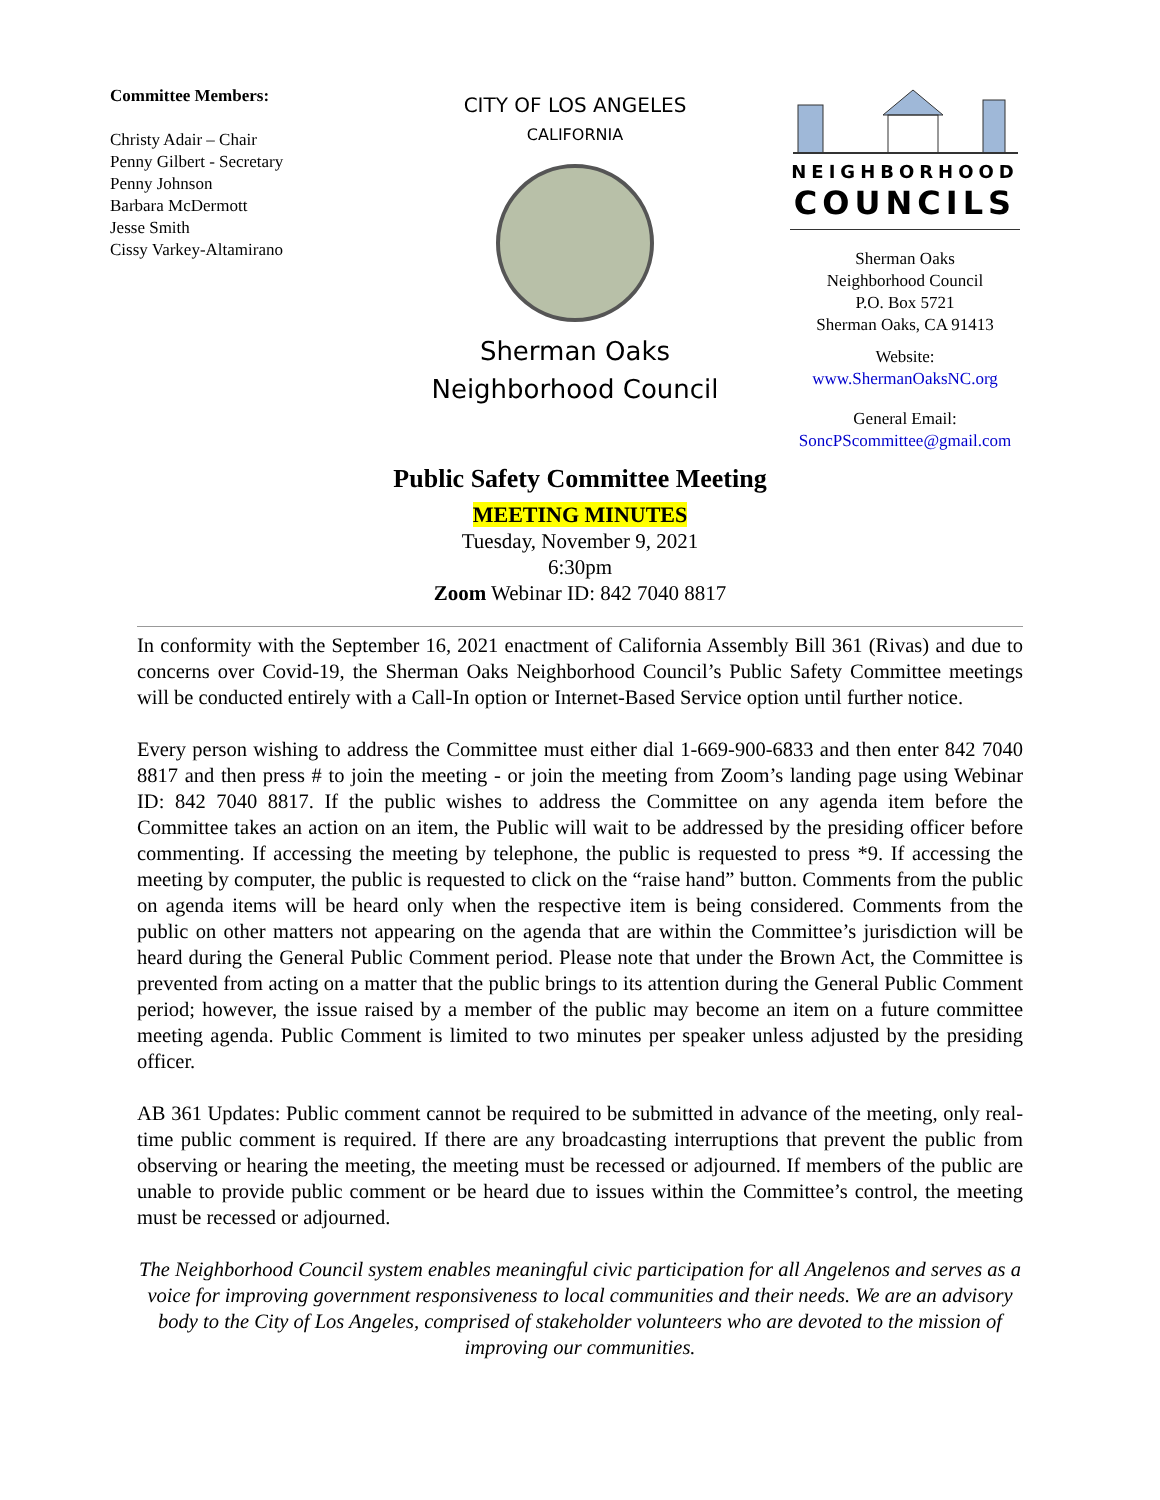Committee Members:
Christy Adair – Chair
Penny Gilbert - Secretary
Penny Johnson
Barbara McDermott
Jesse Smith
Cissy Varkey-Altamirano
CITY OF LOS ANGELES
CALIFORNIA
Sherman Oaks
Neighborhood Council
NEIGHBORHOOD
COUNCILS
Sherman Oaks
Neighborhood Council
P.O. Box 5721
Sherman Oaks, CA 91413
Website:
www.ShermanOaksNC.org
General Email:
SoncPScommittee@gmail.com
Public Safety Committee Meeting
MEETING MINUTES
Tuesday, November 9, 2021
6:30pm
Zoom Webinar ID: 842 7040 8817
In conformity with the September 16, 2021 enactment of California Assembly Bill 361 (Rivas) and due to concerns over Covid-19, the Sherman Oaks Neighborhood Council’s Public Safety Committee meetings will be conducted entirely with a Call-In option or Internet-Based Service option until further notice.
Every person wishing to address the Committee must either dial 1-669-900-6833 and then enter 842 7040 8817 and then press # to join the meeting - or join the meeting from Zoom’s landing page using Webinar ID: 842 7040 8817. If the public wishes to address the Committee on any agenda item before the Committee takes an action on an item, the Public will wait to be addressed by the presiding officer before commenting. If accessing the meeting by telephone, the public is requested to press *9. If accessing the meeting by computer, the public is requested to click on the “raise hand” button. Comments from the public on agenda items will be heard only when the respective item is being considered. Comments from the public on other matters not appearing on the agenda that are within the Committee’s jurisdiction will be heard during the General Public Comment period. Please note that under the Brown Act, the Committee is prevented from acting on a matter that the public brings to its attention during the General Public Comment period; however, the issue raised by a member of the public may become an item on a future committee meeting agenda. Public Comment is limited to two minutes per speaker unless adjusted by the presiding officer.
AB 361 Updates: Public comment cannot be required to be submitted in advance of the meeting, only real-time public comment is required. If there are any broadcasting interruptions that prevent the public from observing or hearing the meeting, the meeting must be recessed or adjourned. If members of the public are unable to provide public comment or be heard due to issues within the Committee’s control, the meeting must be recessed or adjourned.
The Neighborhood Council system enables meaningful civic participation for all Angelenos and serves as a voice for improving government responsiveness to local communities and their needs. We are an advisory body to the City of Los Angeles, comprised of stakeholder volunteers who are devoted to the mission of improving our communities.